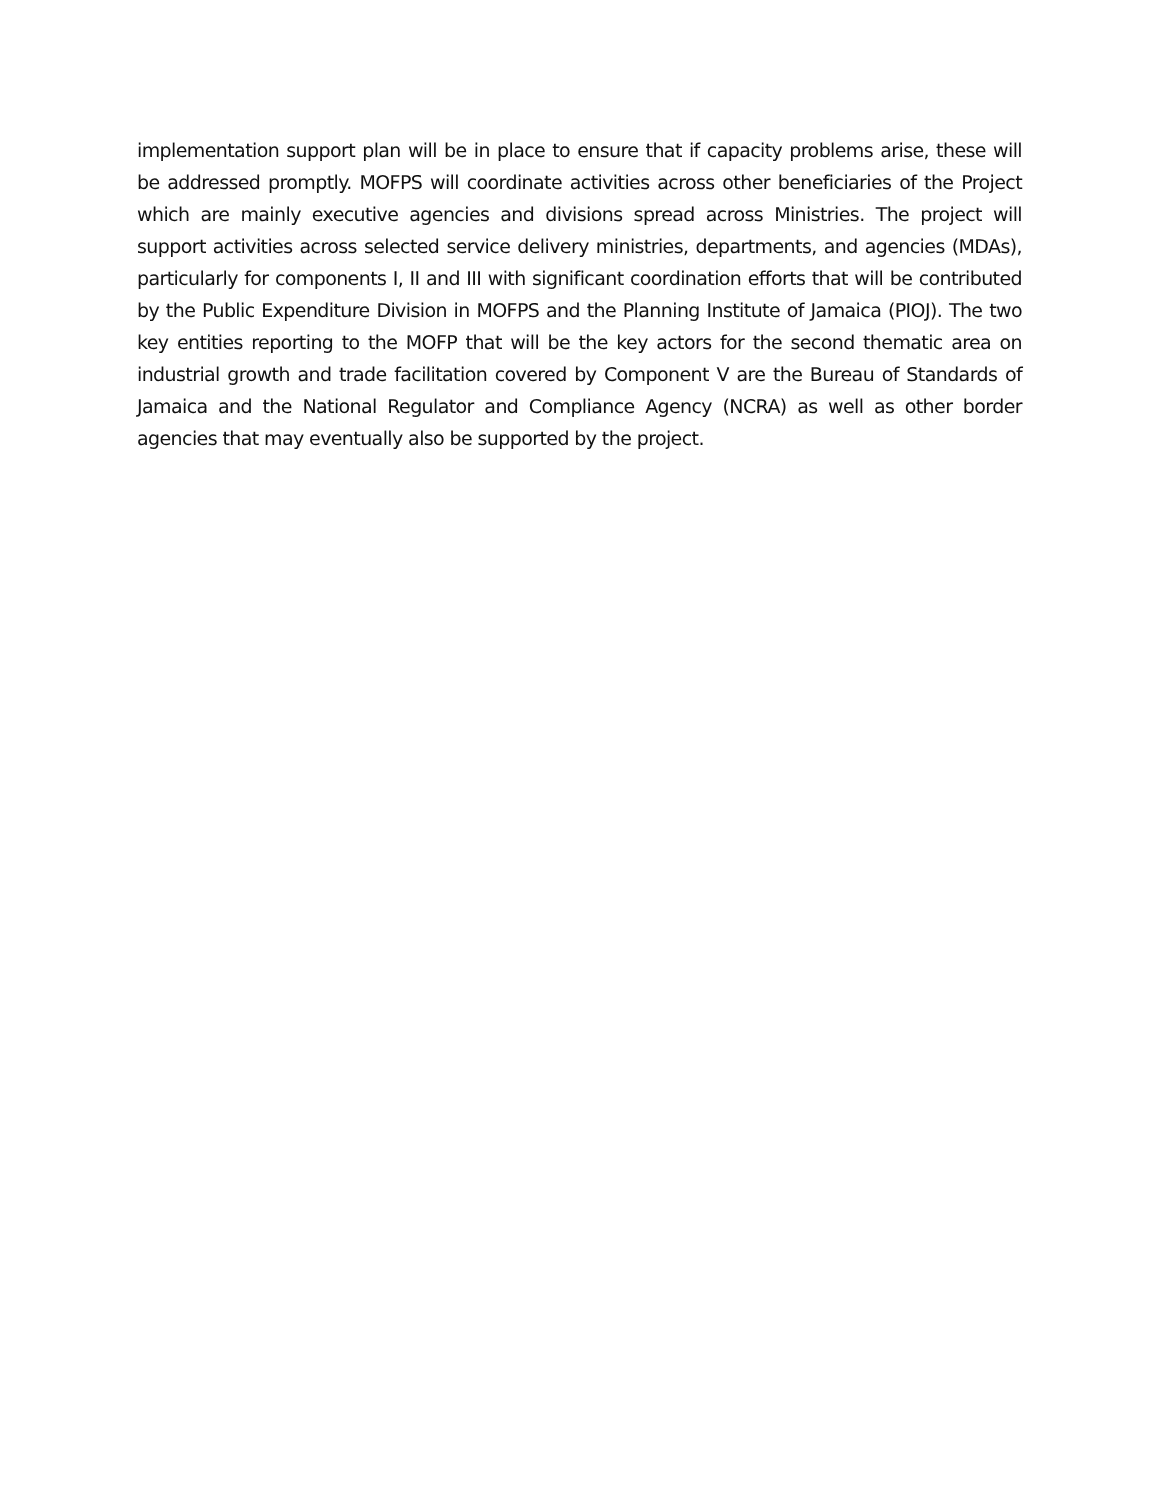implementation support plan will be in place to ensure that if capacity problems arise, these will be addressed promptly. MOFPS will coordinate activities across other beneficiaries of the Project which are mainly executive agencies and divisions spread across Ministries. The project will support activities across selected service delivery ministries, departments, and agencies (MDAs), particularly for components I, II and III with significant coordination efforts that will be contributed by the Public Expenditure Division in MOFPS and the Planning Institute of Jamaica (PIOJ). The two key entities reporting to the MOFP that will be the key actors for the second thematic area on industrial growth and trade facilitation covered by Component V are the Bureau of Standards of Jamaica and the National Regulator and Compliance Agency (NCRA) as well as other border agencies that may eventually also be supported by the project.